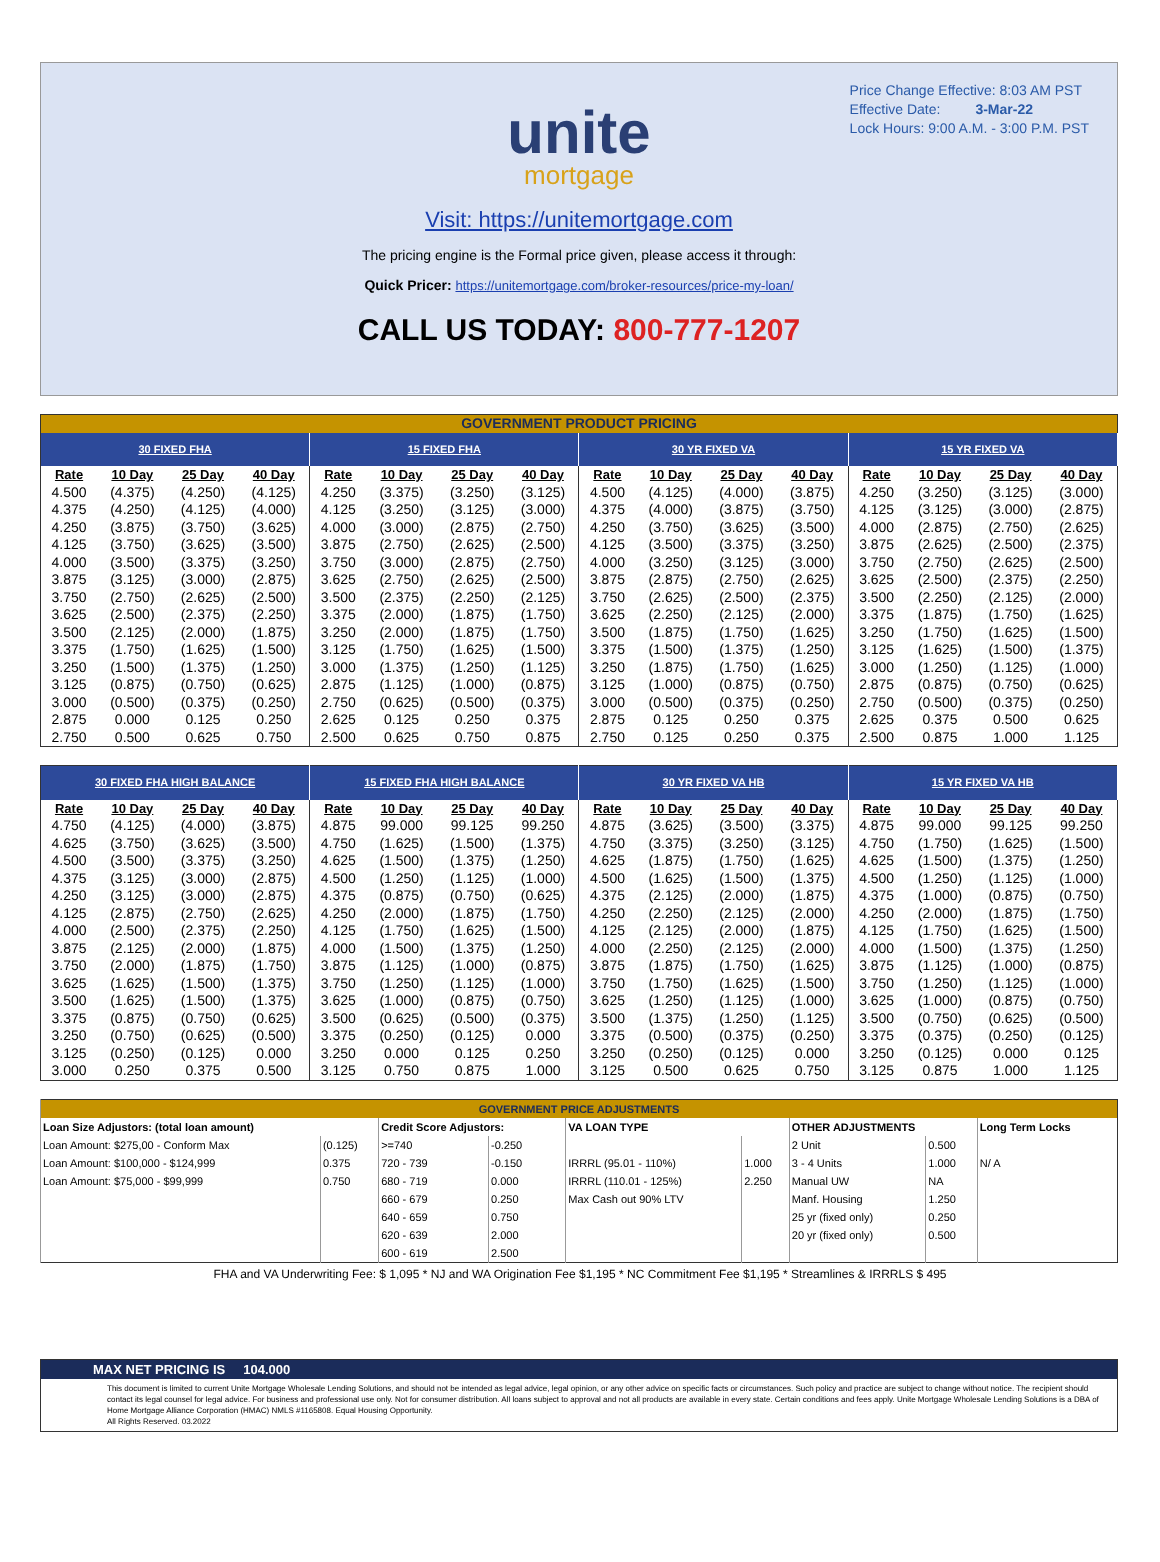Price Change Effective: 8:03 AM PST
Effective Date: 3-Mar-22
Lock Hours: 9:00 A.M. - 3:00 P.M. PST
unite
mortgage
Visit: https://unitemortgage.com
The pricing engine is the Formal price given, please access it through:
Quick Pricer: https://unitemortgage.com/broker-resources/price-my-loan/
CALL US TODAY: 800-777-1207
| GOVERNMENT PRODUCT PRICING | | | | | | | | | | | | | | | |
| 30 FIXED FHA | | | | 15 FIXED FHA | | | | 30 YR FIXED VA | | | | 15 YR FIXED VA | | | |
| Rate | 10 Day | 25 Day | 40 Day | Rate | 10 Day | 25 Day | 40 Day | Rate | 10 Day | 25 Day | 40 Day | Rate | 10 Day | 25 Day | 40 Day |
| 4.500 | (4.375) | (4.250) | (4.125) | 4.250 | (3.375) | (3.250) | (3.125) | 4.500 | (4.125) | (4.000) | (3.875) | 4.250 | (3.250) | (3.125) | (3.000) |
| 4.375 | (4.250) | (4.125) | (4.000) | 4.125 | (3.250) | (3.125) | (3.000) | 4.375 | (4.000) | (3.875) | (3.750) | 4.125 | (3.125) | (3.000) | (2.875) |
| 4.250 | (3.875) | (3.750) | (3.625) | 4.000 | (3.000) | (2.875) | (2.750) | 4.250 | (3.750) | (3.625) | (3.500) | 4.000 | (2.875) | (2.750) | (2.625) |
| 4.125 | (3.750) | (3.625) | (3.500) | 3.875 | (2.750) | (2.625) | (2.500) | 4.125 | (3.500) | (3.375) | (3.250) | 3.875 | (2.625) | (2.500) | (2.375) |
| 4.000 | (3.500) | (3.375) | (3.250) | 3.750 | (3.000) | (2.875) | (2.750) | 4.000 | (3.250) | (3.125) | (3.000) | 3.750 | (2.750) | (2.625) | (2.500) |
| 3.875 | (3.125) | (3.000) | (2.875) | 3.625 | (2.750) | (2.625) | (2.500) | 3.875 | (2.875) | (2.750) | (2.625) | 3.625 | (2.500) | (2.375) | (2.250) |
| 3.750 | (2.750) | (2.625) | (2.500) | 3.500 | (2.375) | (2.250) | (2.125) | 3.750 | (2.625) | (2.500) | (2.375) | 3.500 | (2.250) | (2.125) | (2.000) |
| 3.625 | (2.500) | (2.375) | (2.250) | 3.375 | (2.000) | (1.875) | (1.750) | 3.625 | (2.250) | (2.125) | (2.000) | 3.375 | (1.875) | (1.750) | (1.625) |
| 3.500 | (2.125) | (2.000) | (1.875) | 3.250 | (2.000) | (1.875) | (1.750) | 3.500 | (1.875) | (1.750) | (1.625) | 3.250 | (1.750) | (1.625) | (1.500) |
| 3.375 | (1.750) | (1.625) | (1.500) | 3.125 | (1.750) | (1.625) | (1.500) | 3.375 | (1.500) | (1.375) | (1.250) | 3.125 | (1.625) | (1.500) | (1.375) |
| 3.250 | (1.500) | (1.375) | (1.250) | 3.000 | (1.375) | (1.250) | (1.125) | 3.250 | (1.875) | (1.750) | (1.625) | 3.000 | (1.250) | (1.125) | (1.000) |
| 3.125 | (0.875) | (0.750) | (0.625) | 2.875 | (1.125) | (1.000) | (0.875) | 3.125 | (1.000) | (0.875) | (0.750) | 2.875 | (0.875) | (0.750) | (0.625) |
| 3.000 | (0.500) | (0.375) | (0.250) | 2.750 | (0.625) | (0.500) | (0.375) | 3.000 | (0.500) | (0.375) | (0.250) | 2.750 | (0.500) | (0.375) | (0.250) |
| 2.875 | 0.000 | 0.125 | 0.250 | 2.625 | 0.125 | 0.250 | 0.375 | 2.875 | 0.125 | 0.250 | 0.375 | 2.625 | 0.375 | 0.500 | 0.625 |
| 2.750 | 0.500 | 0.625 | 0.750 | 2.500 | 0.625 | 0.750 | 0.875 | 2.750 | 0.125 | 0.250 | 0.375 | 2.500 | 0.875 | 1.000 | 1.125 |
| 30 FIXED FHA HIGH BALANCE | | | | 15 FIXED FHA HIGH BALANCE | | | | 30 YR FIXED VA HB | | | | 15 YR FIXED VA HB | | | |
| --- | --- | --- | --- | --- | --- | --- | --- | --- | --- | --- | --- | --- | --- | --- | --- |
| Rate | 10 Day | 25 Day | 40 Day | Rate | 10 Day | 25 Day | 40 Day | Rate | 10 Day | 25 Day | 40 Day | Rate | 10 Day | 25 Day | 40 Day |
| 4.750 | (4.125) | (4.000) | (3.875) | 4.875 | 99.000 | 99.125 | 99.250 | 4.875 | (3.625) | (3.500) | (3.375) | 4.875 | 99.000 | 99.125 | 99.250 |
| 4.625 | (3.750) | (3.625) | (3.500) | 4.750 | (1.625) | (1.500) | (1.375) | 4.750 | (3.375) | (3.250) | (3.125) | 4.750 | (1.750) | (1.625) | (1.500) |
| 4.500 | (3.500) | (3.375) | (3.250) | 4.625 | (1.500) | (1.375) | (1.250) | 4.625 | (1.875) | (1.750) | (1.625) | 4.625 | (1.500) | (1.375) | (1.250) |
| 4.375 | (3.125) | (3.000) | (2.875) | 4.500 | (1.250) | (1.125) | (1.000) | 4.500 | (1.625) | (1.500) | (1.375) | 4.500 | (1.250) | (1.125) | (1.000) |
| 4.250 | (3.125) | (3.000) | (2.875) | 4.375 | (0.875) | (0.750) | (0.625) | 4.375 | (2.125) | (2.000) | (1.875) | 4.375 | (1.000) | (0.875) | (0.750) |
| 4.125 | (2.875) | (2.750) | (2.625) | 4.250 | (2.000) | (1.875) | (1.750) | 4.250 | (2.250) | (2.125) | (2.000) | 4.250 | (2.000) | (1.875) | (1.750) |
| 4.000 | (2.500) | (2.375) | (2.250) | 4.125 | (1.750) | (1.625) | (1.500) | 4.125 | (2.125) | (2.000) | (1.875) | 4.125 | (1.750) | (1.625) | (1.500) |
| 3.875 | (2.125) | (2.000) | (1.875) | 4.000 | (1.500) | (1.375) | (1.250) | 4.000 | (2.250) | (2.125) | (2.000) | 4.000 | (1.500) | (1.375) | (1.250) |
| 3.750 | (2.000) | (1.875) | (1.750) | 3.875 | (1.125) | (1.000) | (0.875) | 3.875 | (1.875) | (1.750) | (1.625) | 3.875 | (1.125) | (1.000) | (0.875) |
| 3.625 | (1.625) | (1.500) | (1.375) | 3.750 | (1.250) | (1.125) | (1.000) | 3.750 | (1.750) | (1.625) | (1.500) | 3.750 | (1.250) | (1.125) | (1.000) |
| 3.500 | (1.625) | (1.500) | (1.375) | 3.625 | (1.000) | (0.875) | (0.750) | 3.625 | (1.250) | (1.125) | (1.000) | 3.625 | (1.000) | (0.875) | (0.750) |
| 3.375 | (0.875) | (0.750) | (0.625) | 3.500 | (0.625) | (0.500) | (0.375) | 3.500 | (1.375) | (1.250) | (1.125) | 3.500 | (0.750) | (0.625) | (0.500) |
| 3.250 | (0.750) | (0.625) | (0.500) | 3.375 | (0.250) | (0.125) | 0.000 | 3.375 | (0.500) | (0.375) | (0.250) | 3.375 | (0.375) | (0.250) | (0.125) |
| 3.125 | (0.250) | (0.125) | 0.000 | 3.250 | 0.000 | 0.125 | 0.250 | 3.250 | (0.250) | (0.125) | 0.000 | 3.250 | (0.125) | 0.000 | 0.125 |
| 3.000 | 0.250 | 0.375 | 0.500 | 3.125 | 0.750 | 0.875 | 1.000 | 3.125 | 0.500 | 0.625 | 0.750 | 3.125 | 0.875 | 1.000 | 1.125 |
| GOVERNMENT PRICE ADJUSTMENTS | | | | | | | | |
| Loan Size Adjustors: (total loan amount) | | Credit Score Adjustors: | | VA LOAN TYPE | | OTHER ADJUSTMENTS | | Long Term Locks |
| Loan Amount: $275,00 - Conform Max | (0.125) | >=740 | -0.250 | | | 2 Unit | 0.500 | |
| Loan Amount: $100,000 - $124,999 | 0.375 | 720 - 739 | -0.150 | IRRRL (95.01 - 110%) | 1.000 | 3 - 4 Units | 1.000 | N/ A |
| Loan Amount: $75,000 - $99,999 | 0.750 | 680 - 719 | 0.000 | IRRRL (110.01 - 125%) | 2.250 | Manual UW | NA | |
| | | 660 - 679 | 0.250 | Max Cash out 90% LTV | | Manf. Housing | 1.250 | |
| | | 640 - 659 | 0.750 | | | 25 yr (fixed only) | 0.250 | |
| | | 620 - 639 | 2.000 | | | 20 yr (fixed only) | 0.500 | |
| | | 600 - 619 | 2.500 | | | | | |
FHA and VA Underwriting Fee: $ 1,095 * NJ and WA Origination Fee $1,195 * NC Commitment Fee $1,195 * Streamlines & IRRRLS $ 495
MAX NET PRICING IS 104.000
This document is limited to current Unite Mortgage Wholesale Lending Solutions, and should not be intended as legal advice, legal opinion, or any other advice on specific facts or circumstances. Such policy and practice are subject to change without notice. The recipient should contact its legal counsel for legal advice. For business and professional use only. Not for consumer distribution. All loans subject to approval and not all products are available in every state. Certain conditions and fees apply. Unite Mortgage Wholesale Lending Solutions is a DBA of Home Mortgage Alliance Corporation (HMAC) NMLS #1165808. Equal Housing Opportunity.
All Rights Reserved. 03.2022